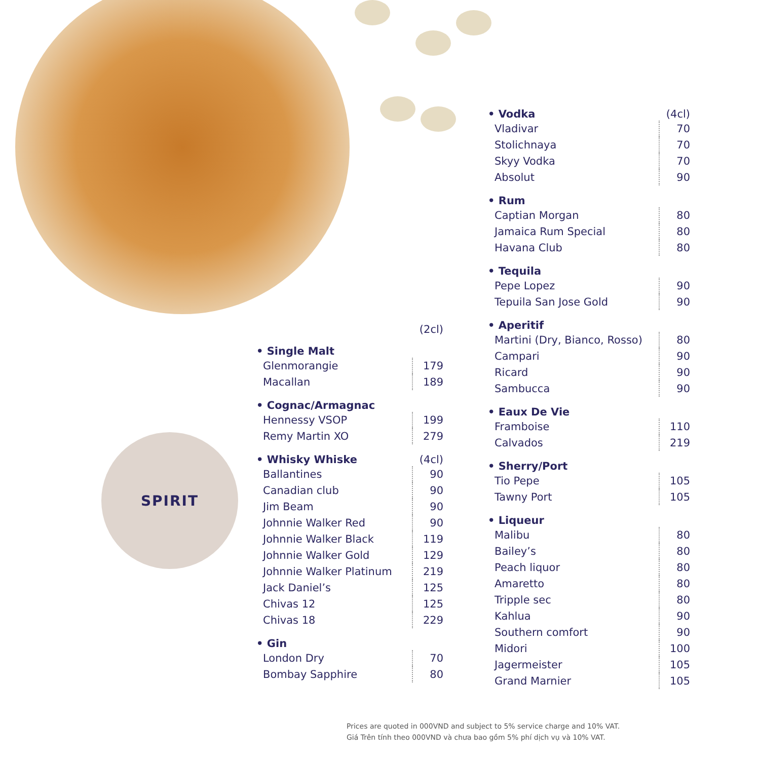| | (2cl) |
| --- | --- |
| • Single Malt | |
| Glenmorangie | 179 |
| Macallan | 189 |
| • Cognac/Armagnac | |
| Hennessy VSOP | 199 |
| Remy Martin XO | 279 |
| • Whisky Whiske | (4cl) |
| Ballantines | 90 |
| Canadian club | 90 |
| Jim Beam | 90 |
| Johnnie Walker Red | 90 |
| Johnnie Walker Black | 119 |
| Johnnie Walker Gold | 129 |
| Johnnie Walker Platinum | 219 |
| Jack Daniel’s | 125 |
| Chivas 12 | 125 |
| Chivas 18 | 229 |
| • Gin | |
| London Dry | 70 |
| Bombay Sapphire | 80 |
| • Vodka | (4cl) |
| --- | --- |
| Vladivar | 70 |
| Stolichnaya | 70 |
| Skyy Vodka | 70 |
| Absolut | 90 |
| • Rum | |
| Captian Morgan | 80 |
| Jamaica Rum Special | 80 |
| Havana Club | 80 |
| • Tequila | |
| Pepe Lopez | 90 |
| Tepuila San Jose Gold | 90 |
| • Aperitif | |
| Martini (Dry, Bianco, Rosso) | 80 |
| Campari | 90 |
| Ricard | 90 |
| Sambucca | 90 |
| • Eaux De Vie | |
| Framboise | 110 |
| Calvados | 219 |
| • Sherry/Port | |
| Tio Pepe | 105 |
| Tawny Port | 105 |
| • Liqueur | |
| Malibu | 80 |
| Bailey’s | 80 |
| Peach liquor | 80 |
| Amaretto | 80 |
| Tripple sec | 80 |
| Kahlua | 90 |
| Southern comfort | 90 |
| Midori | 100 |
| Jagermeister | 105 |
| Grand Marnier | 105 |
SPIRIT
Prices are quoted in 000VND and subject to 5% service charge and 10% VAT.
Giá Trên tính theo 000VND và chưa bao gồm 5% phí dịch vụ và 10% VAT.